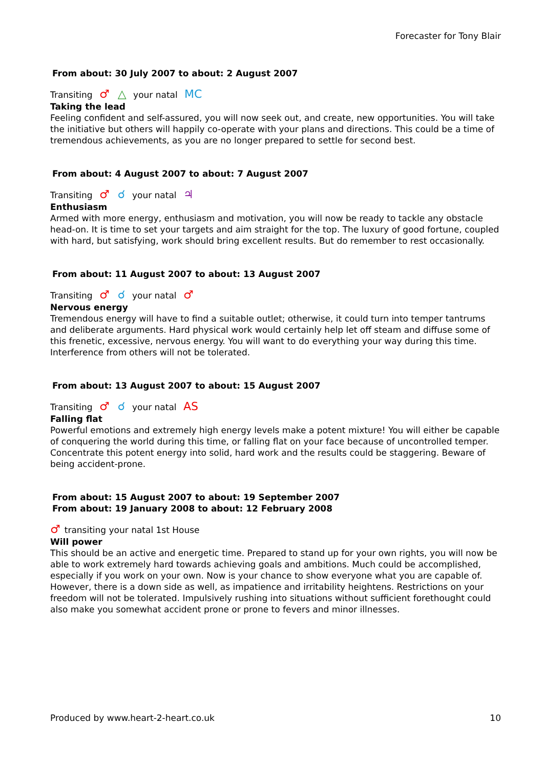Forecaster for Tony Blair
From about: 30 July 2007 to about: 2 August 2007
Transiting ♂ △ your natal MC
Taking the lead
Feeling confident and self-assured, you will now seek out, and create, new opportunities. You will take the initiative but others will happily co-operate with your plans and directions. This could be a time of tremendous achievements, as you are no longer prepared to settle for second best.
From about: 4 August 2007 to about: 7 August 2007
Transiting ♂ ☌ your natal ♃
Enthusiasm
Armed with more energy, enthusiasm and motivation, you will now be ready to tackle any obstacle head-on. It is time to set your targets and aim straight for the top. The luxury of good fortune, coupled with hard, but satisfying, work should bring excellent results. But do remember to rest occasionally.
From about: 11 August 2007 to about: 13 August 2007
Transiting ♂ ☌ your natal ♂
Nervous energy
Tremendous energy will have to find a suitable outlet; otherwise, it could turn into temper tantrums and deliberate arguments. Hard physical work would certainly help let off steam and diffuse some of this frenetic, excessive, nervous energy. You will want to do everything your way during this time. Interference from others will not be tolerated.
From about: 13 August 2007 to about: 15 August 2007
Transiting ♂ ☌ your natal AS
Falling flat
Powerful emotions and extremely high energy levels make a potent mixture! You will either be capable of conquering the world during this time, or falling flat on your face because of uncontrolled temper. Concentrate this potent energy into solid, hard work and the results could be staggering. Beware of being accident-prone.
From about: 15 August 2007 to about: 19 September 2007
From about: 19 January 2008 to about: 12 February 2008
♂ transiting your natal 1st House
Will power
This should be an active and energetic time. Prepared to stand up for your own rights, you will now be able to work extremely hard towards achieving goals and ambitions. Much could be accomplished, especially if you work on your own. Now is your chance to show everyone what you are capable of. However, there is a down side as well, as impatience and irritability heightens. Restrictions on your freedom will not be tolerated. Impulsively rushing into situations without sufficient forethought could also make you somewhat accident prone or prone to fevers and minor illnesses.
Produced by www.heart-2-heart.co.uk 10